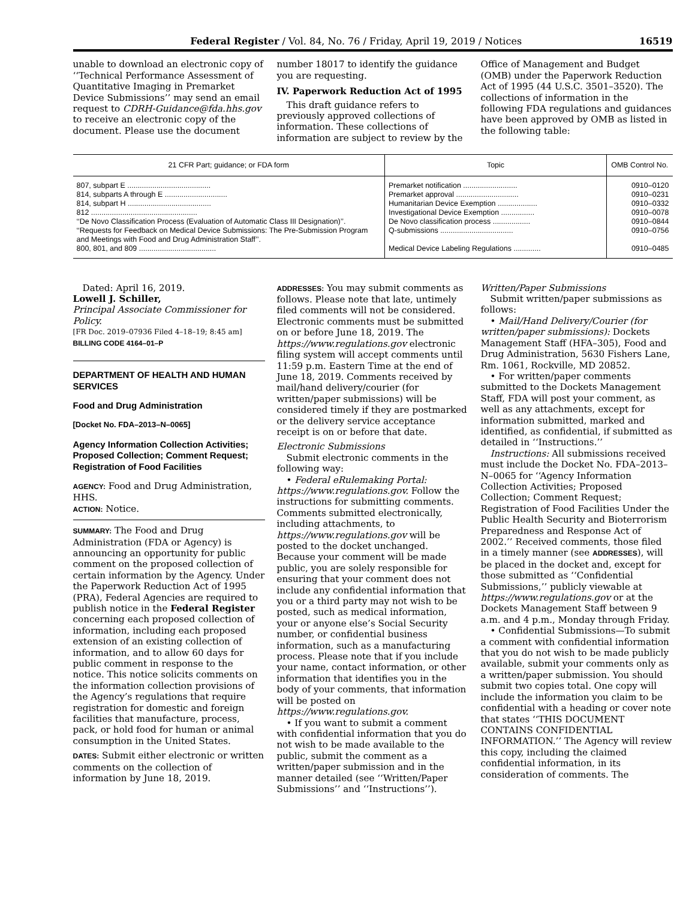Federal Register / Vol. 84, No. 76 / Friday, April 19, 2019 / Notices 16519
unable to download an electronic copy of ‘‘Technical Performance Assessment of Quantitative Imaging in Premarket Device Submissions’’ may send an email request to CDRH-Guidance@fda.hhs.gov to receive an electronic copy of the document. Please use the document
number 18017 to identify the guidance you are requesting.
IV. Paperwork Reduction Act of 1995
This draft guidance refers to previously approved collections of information. These collections of information are subject to review by the
Office of Management and Budget (OMB) under the Paperwork Reduction Act of 1995 (44 U.S.C. 3501–3520). The collections of information in the following FDA regulations and guidances have been approved by OMB as listed in the following table:
| 21 CFR Part; guidance; or FDA form | Topic | OMB Control No. |
| --- | --- | --- |
| 807, subpart E ........................................ | Premarket notification .......................... | 0910–0120 |
| 814, subparts A through E .............................. | Premarket approval .............................. | 0910–0231 |
| 814, subpart H ........................................ | Humanitarian Device Exemption ................... | 0910–0332 |
| 812 ................................................... | Investigational Device Exemption ................ | 0910–0078 |
| ‘‘De Novo Classification Process (Evaluation of Automatic Class III Designation)’’. | De Novo classification process .................. | 0910–0844 |
| ‘‘Requests for Feedback on Medical Device Submissions: The Pre-Submission Program and Meetings with Food and Drug Administration Staff’’. | Q-submissions ................................... | 0910–0756 |
| 800, 801, and 809 ..................................... | Medical Device Labeling Regulations ............. | 0910–0485 |
Dated: April 16, 2019.
Lowell J. Schiller,
Principal Associate Commissioner for Policy.
[FR Doc. 2019–07936 Filed 4–18–19; 8:45 am]
BILLING CODE 4164–01–P
DEPARTMENT OF HEALTH AND HUMAN SERVICES
Food and Drug Administration
[Docket No. FDA–2013–N–0065]
Agency Information Collection Activities; Proposed Collection; Comment Request; Registration of Food Facilities
AGENCY: Food and Drug Administration, HHS.
ACTION: Notice.
SUMMARY: The Food and Drug Administration (FDA or Agency) is announcing an opportunity for public comment on the proposed collection of certain information by the Agency. Under the Paperwork Reduction Act of 1995 (PRA), Federal Agencies are required to publish notice in the Federal Register concerning each proposed collection of information, including each proposed extension of an existing collection of information, and to allow 60 days for public comment in response to the notice. This notice solicits comments on the information collection provisions of the Agency’s regulations that require registration for domestic and foreign facilities that manufacture, process, pack, or hold food for human or animal consumption in the United States.
DATES: Submit either electronic or written comments on the collection of information by June 18, 2019.
ADDRESSES: You may submit comments as follows. Please note that late, untimely filed comments will not be considered. Electronic comments must be submitted on or before June 18, 2019. The https://www.regulations.gov electronic filing system will accept comments until 11:59 p.m. Eastern Time at the end of June 18, 2019. Comments received by mail/hand delivery/courier (for written/paper submissions) will be considered timely if they are postmarked or the delivery service acceptance receipt is on or before that date.
Electronic Submissions
Submit electronic comments in the following way:
• Federal eRulemaking Portal: https://www.regulations.gov. Follow the instructions for submitting comments. Comments submitted electronically, including attachments, to https://www.regulations.gov will be posted to the docket unchanged. Because your comment will be made public, you are solely responsible for ensuring that your comment does not include any confidential information that you or a third party may not wish to be posted, such as medical information, your or anyone else’s Social Security number, or confidential business information, such as a manufacturing process. Please note that if you include your name, contact information, or other information that identifies you in the body of your comments, that information will be posted on https://www.regulations.gov.
• If you want to submit a comment with confidential information that you do not wish to be made available to the public, submit the comment as a written/paper submission and in the manner detailed (see ‘‘Written/Paper Submissions’’ and ‘‘Instructions’’).
Written/Paper Submissions
Submit written/paper submissions as follows:
• Mail/Hand Delivery/Courier (for written/paper submissions): Dockets Management Staff (HFA–305), Food and Drug Administration, 5630 Fishers Lane, Rm. 1061, Rockville, MD 20852.
• For written/paper comments submitted to the Dockets Management Staff, FDA will post your comment, as well as any attachments, except for information submitted, marked and identified, as confidential, if submitted as detailed in ‘‘Instructions.’’
Instructions: All submissions received must include the Docket No. FDA–2013–N–0065 for ‘‘Agency Information Collection Activities; Proposed Collection; Comment Request; Registration of Food Facilities Under the Public Health Security and Bioterrorism Preparedness and Response Act of 2002.’’ Received comments, those filed in a timely manner (see ADDRESSES), will be placed in the docket and, except for those submitted as ‘‘Confidential Submissions,’’ publicly viewable at https://www.regulations.gov or at the Dockets Management Staff between 9 a.m. and 4 p.m., Monday through Friday.
• Confidential Submissions—To submit a comment with confidential information that you do not wish to be made publicly available, submit your comments only as a written/paper submission. You should submit two copies total. One copy will include the information you claim to be confidential with a heading or cover note that states ‘‘THIS DOCUMENT CONTAINS CONFIDENTIAL INFORMATION.’’ The Agency will review this copy, including the claimed confidential information, in its consideration of comments. The